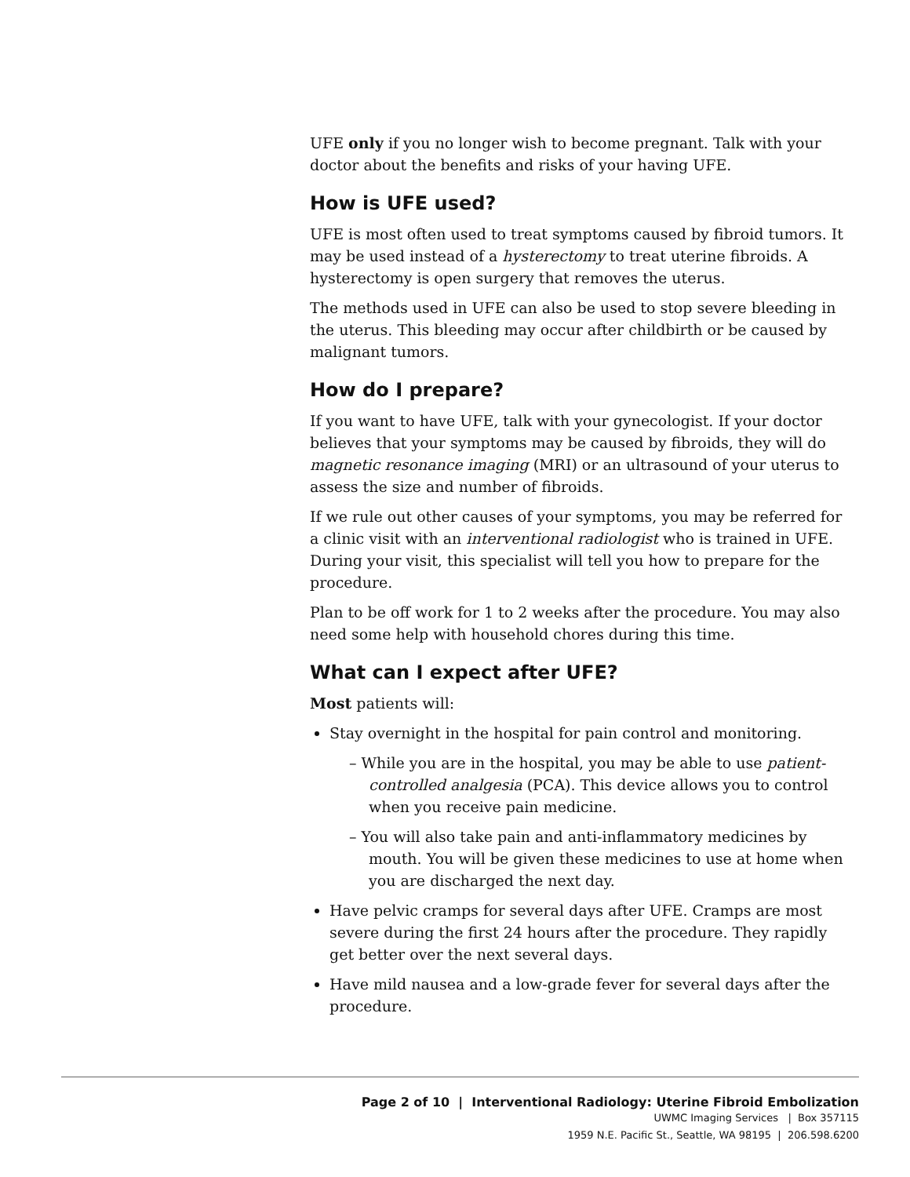UFE only if you no longer wish to become pregnant. Talk with your doctor about the benefits and risks of your having UFE.
How is UFE used?
UFE is most often used to treat symptoms caused by fibroid tumors. It may be used instead of a hysterectomy to treat uterine fibroids. A hysterectomy is open surgery that removes the uterus.
The methods used in UFE can also be used to stop severe bleeding in the uterus. This bleeding may occur after childbirth or be caused by malignant tumors.
How do I prepare?
If you want to have UFE, talk with your gynecologist. If your doctor believes that your symptoms may be caused by fibroids, they will do magnetic resonance imaging (MRI) or an ultrasound of your uterus to assess the size and number of fibroids.
If we rule out other causes of your symptoms, you may be referred for a clinic visit with an interventional radiologist who is trained in UFE. During your visit, this specialist will tell you how to prepare for the procedure.
Plan to be off work for 1 to 2 weeks after the procedure. You may also need some help with household chores during this time.
What can I expect after UFE?
Most patients will:
Stay overnight in the hospital for pain control and monitoring.
– While you are in the hospital, you may be able to use patient-controlled analgesia (PCA). This device allows you to control when you receive pain medicine.
– You will also take pain and anti-inflammatory medicines by mouth. You will be given these medicines to use at home when you are discharged the next day.
Have pelvic cramps for several days after UFE. Cramps are most severe during the first 24 hours after the procedure. They rapidly get better over the next several days.
Have mild nausea and a low-grade fever for several days after the procedure.
Page 2 of 10 | Interventional Radiology: Uterine Fibroid Embolization
UWMC Imaging Services | Box 357115
1959 N.E. Pacific St., Seattle, WA 98195 | 206.598.6200